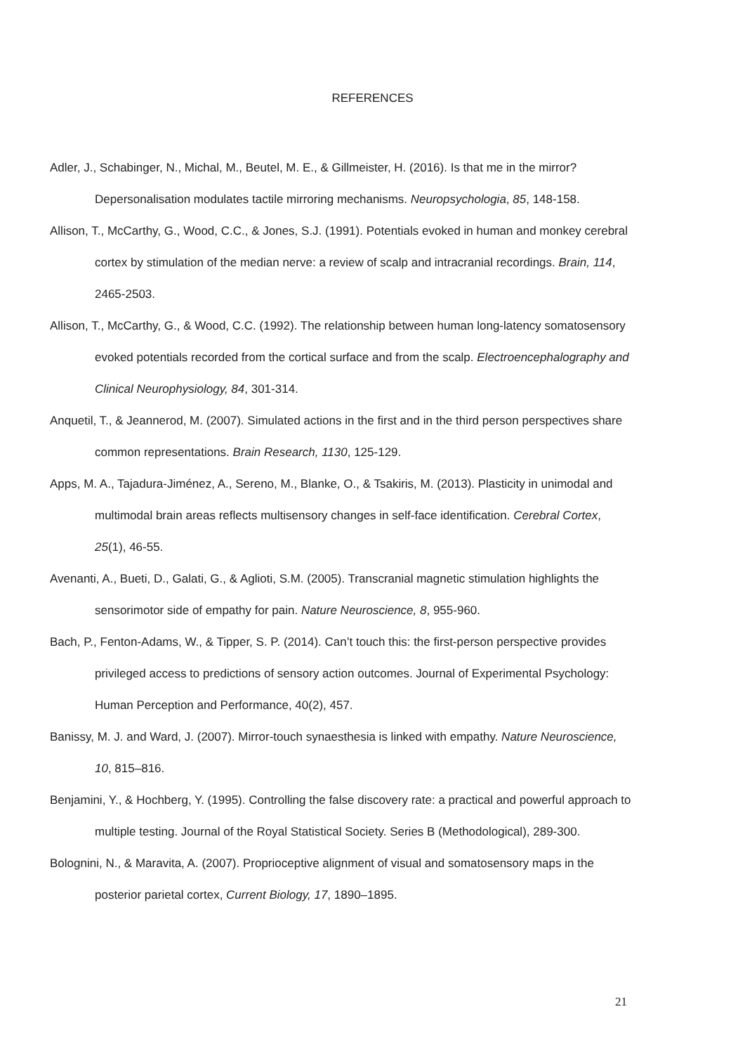REFERENCES
Adler, J., Schabinger, N., Michal, M., Beutel, M. E., & Gillmeister, H. (2016). Is that me in the mirror? Depersonalisation modulates tactile mirroring mechanisms. Neuropsychologia, 85, 148-158.
Allison, T., McCarthy, G., Wood, C.C., & Jones, S.J. (1991). Potentials evoked in human and monkey cerebral cortex by stimulation of the median nerve: a review of scalp and intracranial recordings. Brain, 114, 2465-2503.
Allison, T., McCarthy, G., & Wood, C.C. (1992). The relationship between human long-latency somatosensory evoked potentials recorded from the cortical surface and from the scalp. Electroencephalography and Clinical Neurophysiology, 84, 301-314.
Anquetil, T., & Jeannerod, M. (2007). Simulated actions in the first and in the third person perspectives share common representations. Brain Research, 1130, 125-129.
Apps, M. A., Tajadura-Jiménez, A., Sereno, M., Blanke, O., & Tsakiris, M. (2013). Plasticity in unimodal and multimodal brain areas reflects multisensory changes in self-face identification. Cerebral Cortex, 25(1), 46-55.
Avenanti, A., Bueti, D., Galati, G., & Aglioti, S.M. (2005). Transcranial magnetic stimulation highlights the sensorimotor side of empathy for pain. Nature Neuroscience, 8, 955-960.
Bach, P., Fenton-Adams, W., & Tipper, S. P. (2014). Can’t touch this: the first-person perspective provides privileged access to predictions of sensory action outcomes. Journal of Experimental Psychology: Human Perception and Performance, 40(2), 457.
Banissy, M. J. and Ward, J. (2007). Mirror-touch synaesthesia is linked with empathy. Nature Neuroscience, 10, 815–816.
Benjamini, Y., & Hochberg, Y. (1995). Controlling the false discovery rate: a practical and powerful approach to multiple testing. Journal of the Royal Statistical Society. Series B (Methodological), 289-300.
Bolognini, N., & Maravita, A. (2007). Proprioceptive alignment of visual and somatosensory maps in the posterior parietal cortex, Current Biology, 17, 1890–1895.
21